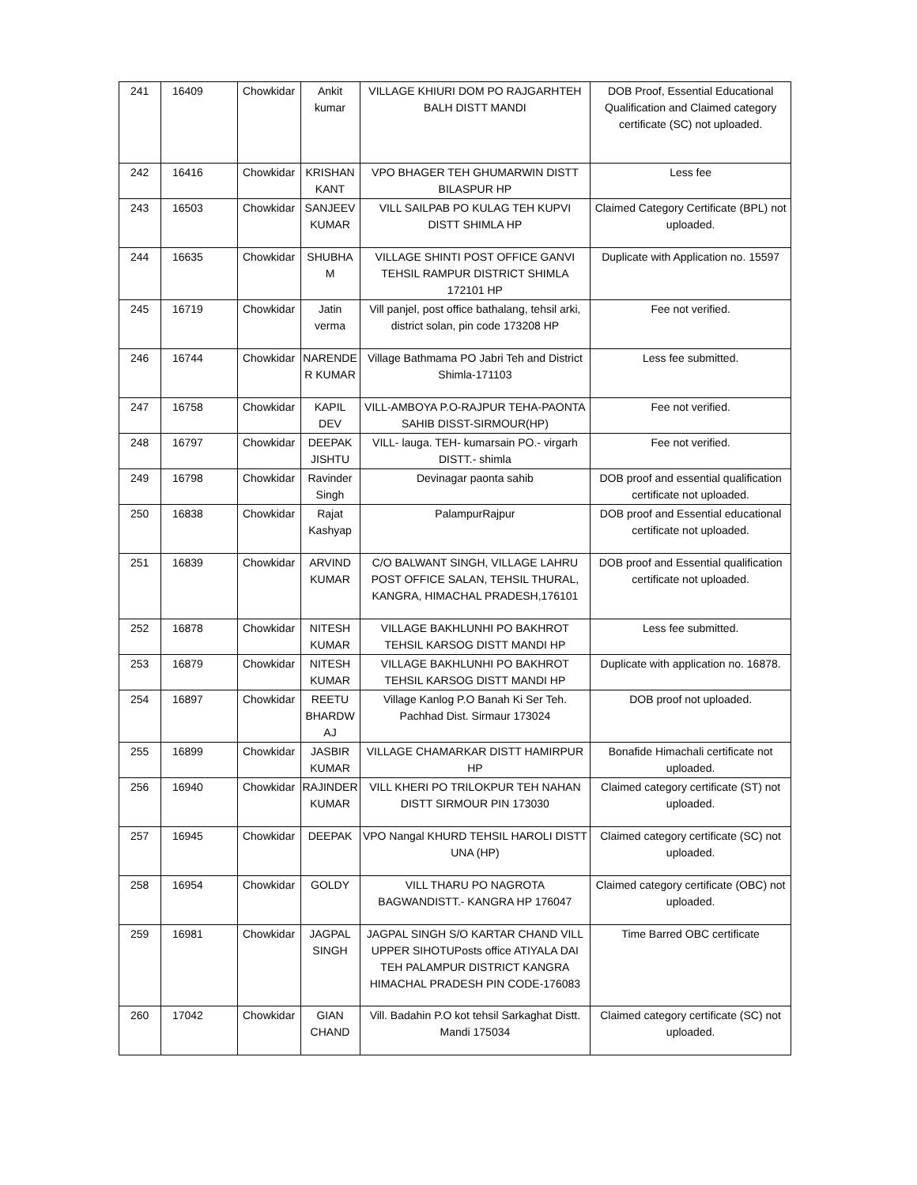| 241 | 16409 | Chowkidar | Ankit kumar | VILLAGE KHIURI DOM PO RAJGARHTEH BALH DISTT MANDI | DOB Proof, Essential Educational Qualification and Claimed category certificate (SC) not uploaded. |
| 242 | 16416 | Chowkidar | KRISHAN KANT | VPO BHAGER TEH GHUMARWIN DISTT BILASPUR HP | Less fee |
| 243 | 16503 | Chowkidar | SANJEEV KUMAR | VILL SAILPAB PO KULAG TEH KUPVI DISTT SHIMLA HP | Claimed Category Certificate (BPL) not uploaded. |
| 244 | 16635 | Chowkidar | SHUBHA M | VILLAGE SHINTI POST OFFICE GANVI TEHSIL RAMPUR DISTRICT SHIMLA 172101 HP | Duplicate with Application no. 15597 |
| 245 | 16719 | Chowkidar | Jatin verma | Vill panjel, post office bathalang, tehsil arki, district solan, pin code 173208 HP | Fee not verified. |
| 246 | 16744 | Chowkidar | NARENDE R KUMAR | Village Bathmama PO Jabri Teh and District Shimla-171103 | Less fee submitted. |
| 247 | 16758 | Chowkidar | KAPIL DEV | VILL-AMBOYA P.O-RAJPUR TEHA-PAONTA SAHIB DISST-SIRMOUR(HP) | Fee not verified. |
| 248 | 16797 | Chowkidar | DEEPAK JISHTU | VILL- lauga. TEH- kumarsain PO.- virgarh DISTT.- shimla | Fee not verified. |
| 249 | 16798 | Chowkidar | Ravinder Singh | Devinagar paonta sahib | DOB proof and essential qualification certificate not uploaded. |
| 250 | 16838 | Chowkidar | Rajat Kashyap | PalampurRajpur | DOB proof and Essential educational certificate not uploaded. |
| 251 | 16839 | Chowkidar | ARVIND KUMAR | C/O BALWANT SINGH, VILLAGE LAHRU POST OFFICE SALAN, TEHSIL THURAL, KANGRA, HIMACHAL PRADESH,176101 | DOB proof and Essential qualification certificate not uploaded. |
| 252 | 16878 | Chowkidar | NITESH KUMAR | VILLAGE BAKHLUNHI PO BAKHROT TEHSIL KARSOG DISTT MANDI HP | Less fee submitted. |
| 253 | 16879 | Chowkidar | NITESH KUMAR | VILLAGE BAKHLUNHI PO BAKHROT TEHSIL KARSOG DISTT MANDI HP | Duplicate with application no. 16878. |
| 254 | 16897 | Chowkidar | REETU BHARDW AJ | Village Kanlog P.O Banah Ki Ser Teh. Pachhad Dist. Sirmaur 173024 | DOB proof not uploaded. |
| 255 | 16899 | Chowkidar | JASBIR KUMAR | VILLAGE CHAMARKAR DISTT HAMIRPUR HP | Bonafide Himachali certificate not uploaded. |
| 256 | 16940 | Chowkidar | RAJINDER KUMAR | VILL KHERI PO TRILOKPUR TEH NAHAN DISTT SIRMOUR PIN 173030 | Claimed category certificate (ST) not uploaded. |
| 257 | 16945 | Chowkidar | DEEPAK | VPO Nangal KHURD TEHSIL HAROLI DISTT UNA (HP) | Claimed category certificate (SC) not uploaded. |
| 258 | 16954 | Chowkidar | GOLDY | VILL THARU PO NAGROTA BAGWANDISTT.- KANGRA HP 176047 | Claimed category certificate (OBC) not uploaded. |
| 259 | 16981 | Chowkidar | JAGPAL SINGH | JAGPAL SINGH S/O KARTAR CHAND VILL UPPER SIHOTUPosts office ATIYALA DAI TEH PALAMPUR DISTRICT KANGRA HIMACHAL PRADESH PIN CODE-176083 | Time Barred OBC certificate |
| 260 | 17042 | Chowkidar | GIAN CHAND | Vill. Badahin P.O kot tehsil Sarkaghat Distt. Mandi 175034 | Claimed category certificate (SC) not uploaded. |